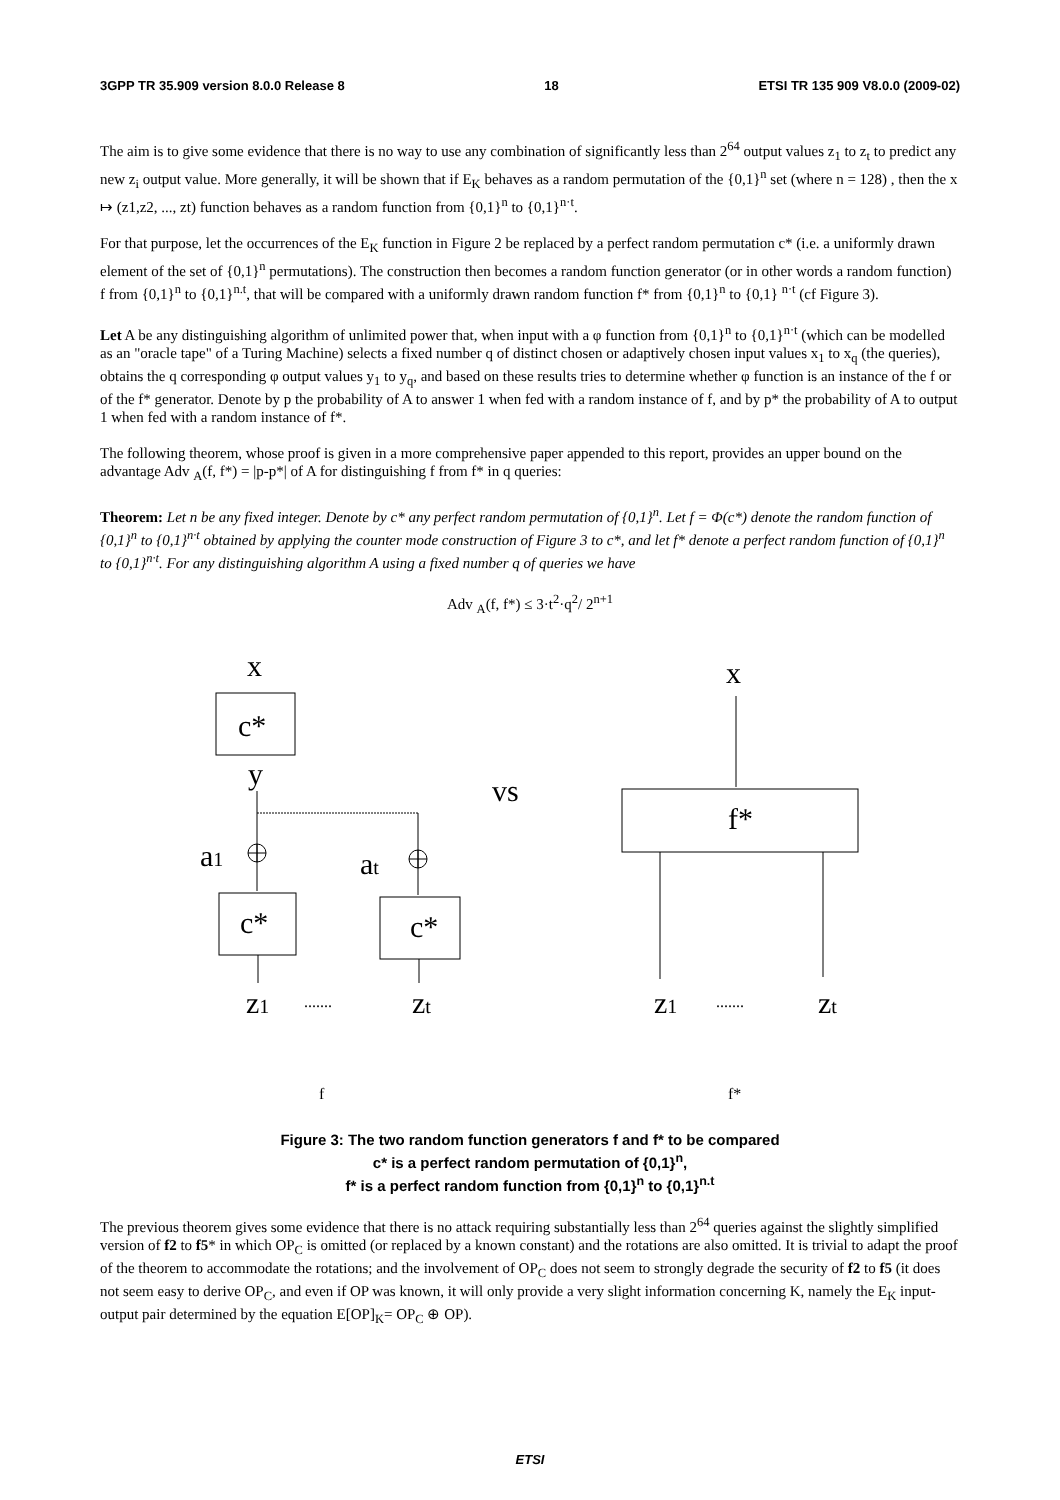3GPP TR 35.909 version 8.0.0 Release 8 18 ETSI TR 135 909 V8.0.0 (2009-02)
The aim is to give some evidence that there is no way to use any combination of significantly less than 2<sup>64</sup> output values z<sub>1</sub> to z<sub>t</sub> to predict any new z<sub>i</sub> output value. More generally, it will be shown that if E<sub>K</sub> behaves as a random permutation of the {0,1}<sup>n</sup> set (where n = 128) , then the x ↦ (z1,z2, ..., zt) function behaves as a random function from {0,1}<sup>n</sup> to {0,1}<sup>n·t</sup>.
For that purpose, let the occurrences of the E<sub>K</sub> function in Figure 2 be replaced by a perfect random permutation c* (i.e. a uniformly drawn element of the set of {0,1}<sup>n</sup> permutations). The construction then becomes a random function generator (or in other words a random function) f from {0,1}<sup>n</sup> to {0,1}<sup>n.t</sup>, that will be compared with a uniformly drawn random function f* from {0,1}<sup>n</sup> to {0,1} <sup>n·t</sup> (cf Figure 3).
Let A be any distinguishing algorithm of unlimited power that, when input with a φ function from {0,1}<sup>n</sup> to {0,1}<sup>n·t</sup> (which can be modelled as an "oracle tape" of a Turing Machine) selects a fixed number q of distinct chosen or adaptively chosen input values x<sub>1</sub> to x<sub>q</sub> (the queries), obtains the q corresponding φ output values y<sub>1</sub> to y<sub>q</sub>, and based on these results tries to determine whether φ function is an instance of the f or of the f* generator. Denote by p the probability of A to answer 1 when fed with a random instance of f, and by p* the probability of A to output 1 when fed with a random instance of f*.
The following theorem, whose proof is given in a more comprehensive paper appended to this report, provides an upper bound on the advantage Adv <sub>A</sub>(f, f*) = |p-p*| of A for distinguishing f from f* in q queries:
Theorem: Let n be any fixed integer. Denote by c* any perfect random permutation of {0,1}<sup>n</sup>. Let f = Φ(c*) denote the random function of {0,1}<sup>n</sup> to {0,1}<sup>n·t</sup> obtained by applying the counter mode construction of Figure 3 to c*, and let f* denote a perfect random function of {0,1}<sup>n</sup> to {0,1}<sup>n·t</sup>. For any distinguishing algorithm A using a fixed number q of queries we have
Adv <sub>A</sub>(f, f*) ≤ 3·t<sup>2</sup>·q<sup>2</sup>/ 2<sup>n+1</sup>
x
c*
y
vs
x
f*
a1
at
c*
c*
z1
zt
z1
zt
.......
.......
f
f*
Figure 3: The two random function generators f and f* to be compared
c* is a perfect random permutation of {0,1}<sup>n</sup>,
f* is a perfect random function from {0,1}<sup>n</sup> to {0,1}<sup>n.t</sup>
The previous theorem gives some evidence that there is no attack requiring substantially less than 2<sup>64</sup> queries against the slightly simplified version of f2 to f5* in which OP<sub>C</sub> is omitted (or replaced by a known constant) and the rotations are also omitted. It is trivial to adapt the proof of the theorem to accommodate the rotations; and the involvement of OP<sub>C</sub> does not seem to strongly degrade the security of f2 to f5 (it does not seem easy to derive OP<sub>C</sub>, and even if OP was known, it will only provide a very slight information concerning K, namely the E<sub>K</sub> input-output pair determined by the equation E[OP]<sub>K</sub>= OP<sub>C</sub> ⊕ OP).
ETSI